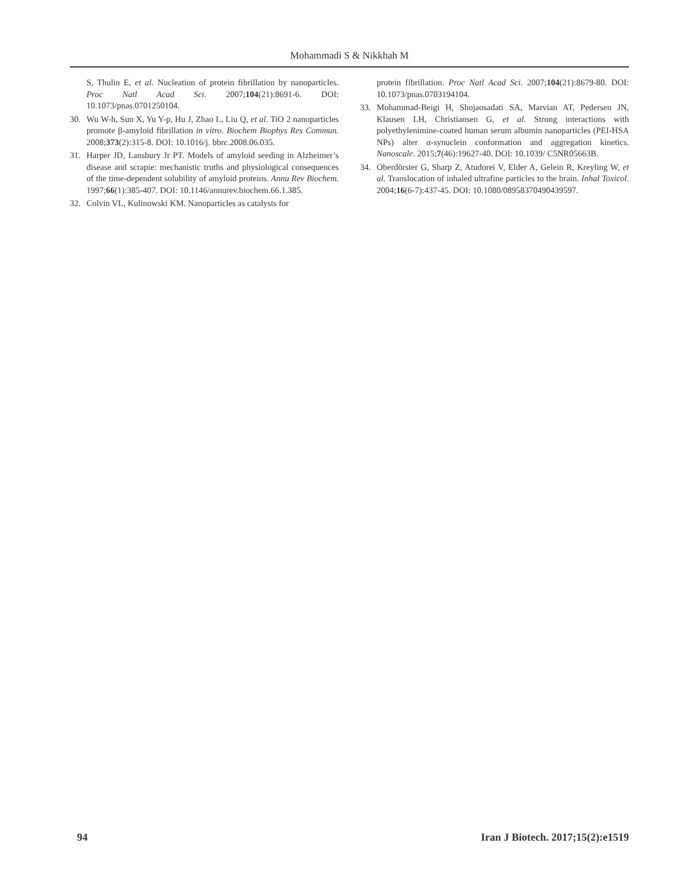Mohammadi S & Nikkhah M
S, Thulin E, et al. Nucleation of protein fibrillation by nanoparticles. Proc Natl Acad Sci. 2007;104(21):8691-6. DOI: 10.1073/pnas.0701250104.
30. Wu W-h, Sun X, Yu Y-p, Hu J, Zhao L, Liu Q, et al. TiO 2 nanoparticles promote β-amyloid fibrillation in vitro. Biochem Biophys Res Commun. 2008;373(2):315-8. DOI: 10.1016/j. bbrc.2008.06.035.
31. Harper JD, Lansbury Jr PT. Models of amyloid seeding in Alzheimer’s disease and scrapie: mechanistic truths and physiological consequences of the time-dependent solubility of amyloid proteins. Annu Rev Biochem. 1997;66(1):385-407. DOI: 10.1146/annurev.biochem.66.1.385.
32. Colvin VL, Kulinowski KM. Nanoparticles as catalysts for
protein fibrillation. Proc Natl Acad Sci. 2007;104(21):8679-80. DOI: 10.1073/pnas.0703194104.
33. Mohammad-Beigi H, Shojaosadati SA, Marvian AT, Pedersen JN, Klausen LH, Christiansen G, et al. Strong interactions with polyethylenimine-coated human serum albumin nanoparticles (PEI-HSA NPs) alter α-synuclein conformation and aggregation kinetics. Nanoscale. 2015;7(46):19627-40. DOI: 10.1039/ C5NR05663B.
34. Oberdörster G, Sharp Z, Atudorei V, Elder A, Gelein R, Kreyling W, et al. Translocation of inhaled ultrafine particles to the brain. Inhal Toxicol. 2004;16(6-7):437-45. DOI: 10.1080/08958370490439597.
94 Iran J Biotech. 2017;15(2):e1519